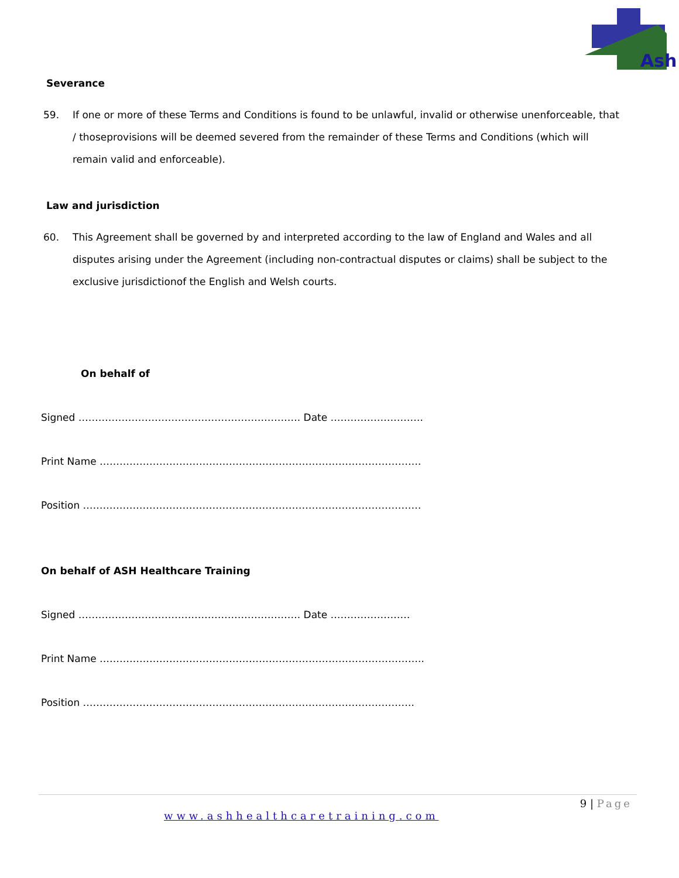Ash
Severance
59. If one or more of these Terms and Conditions is found to be unlawful, invalid or otherwise unenforceable, that / thoseprovisions will be deemed severed from the remainder of these Terms and Conditions (which will remain valid and enforceable).
Law and jurisdiction
60. This Agreement shall be governed by and interpreted according to the law of England and Wales and all disputes arising under the Agreement (including non-contractual disputes or claims) shall be subject to the exclusive jurisdictionof the English and Welsh courts.
On behalf of
Signed …………………………………………………………. Date ……………………….
Print Name …………………………………………………………………………………….
Position …………………………………………………………………………………………
On behalf of ASH Healthcare Training
Signed …………………………………………………………. Date ……………………
Print Name ……………………………………………………………………………………..
Position ……………………………………………………………………………………….
9 | Page
www.ashhealthcaretraining.com